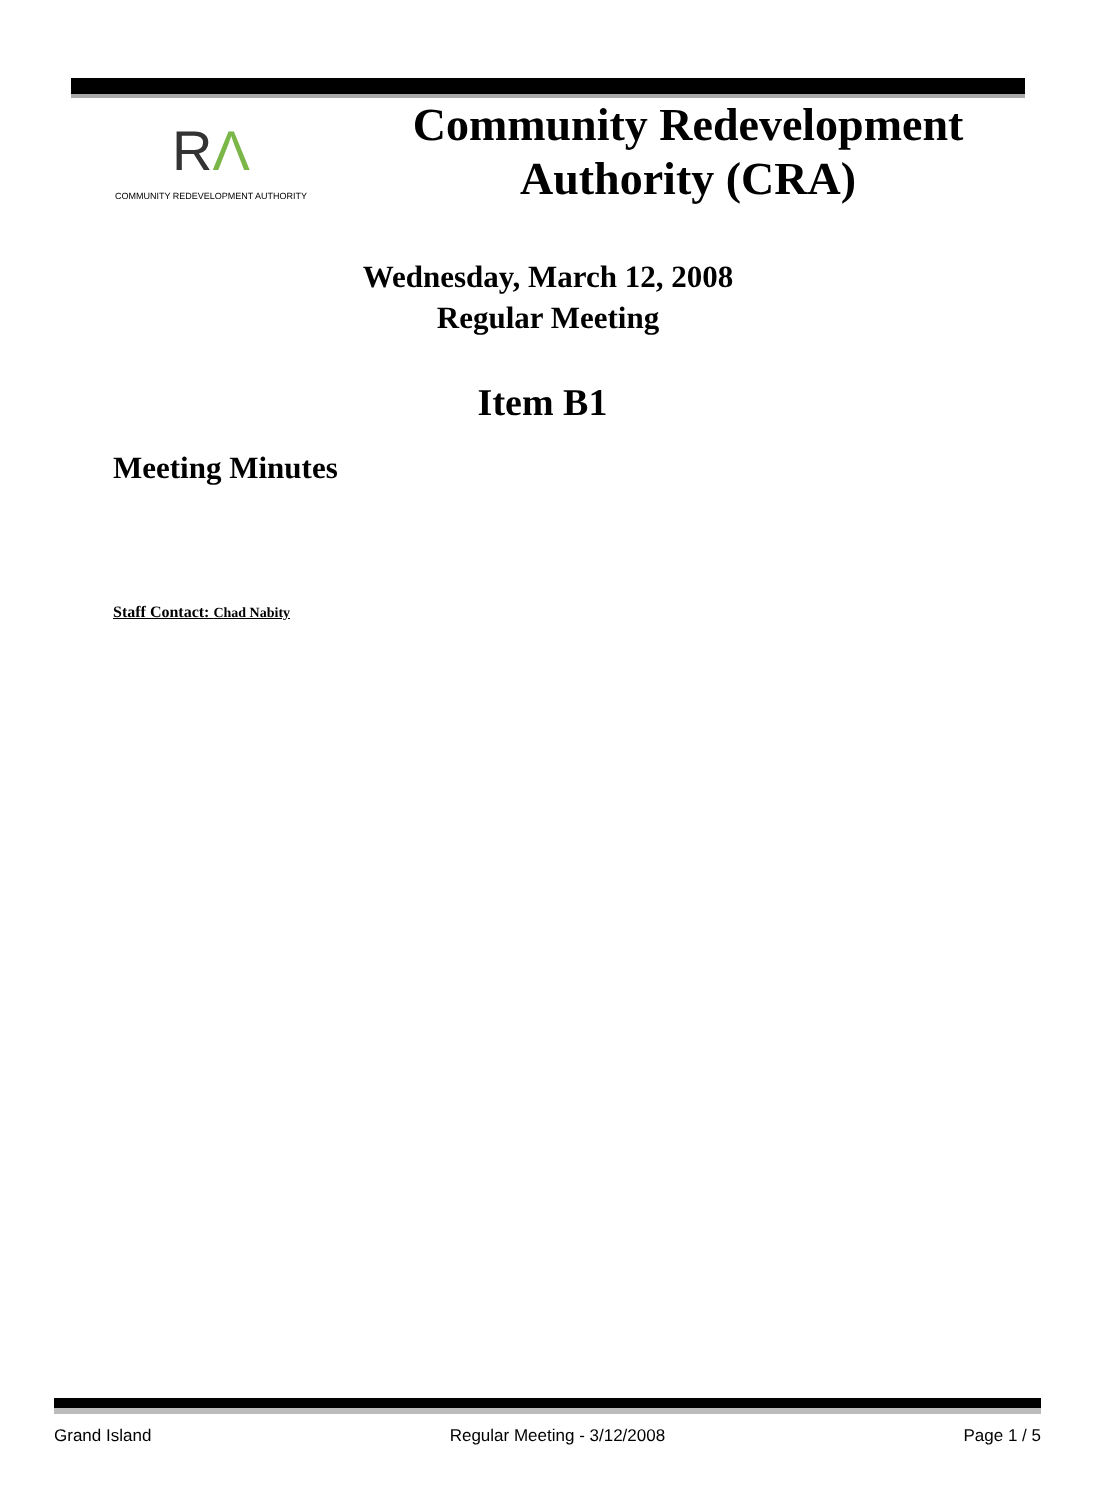RΛ
COMMUNITY REDEVELOPMENT AUTHORITY
Community Redevelopment
Authority (CRA)
Wednesday, March 12, 2008
Regular Meeting
Item B1
Meeting Minutes
Staff Contact: Chad Nabity
Grand Island Regular Meeting - 3/12/2008 Page 1 / 5